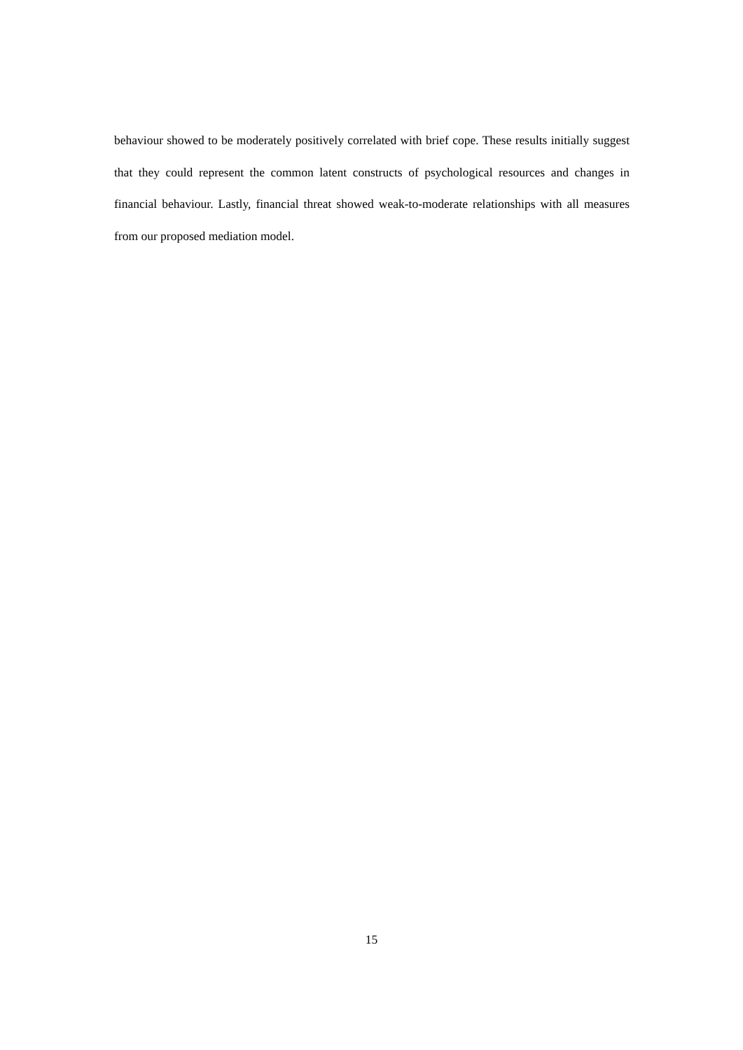behaviour showed to be moderately positively correlated with brief cope. These results initially suggest that they could represent the common latent constructs of psychological resources and changes in financial behaviour. Lastly, financial threat showed weak-to-moderate relationships with all measures from our proposed mediation model.
15